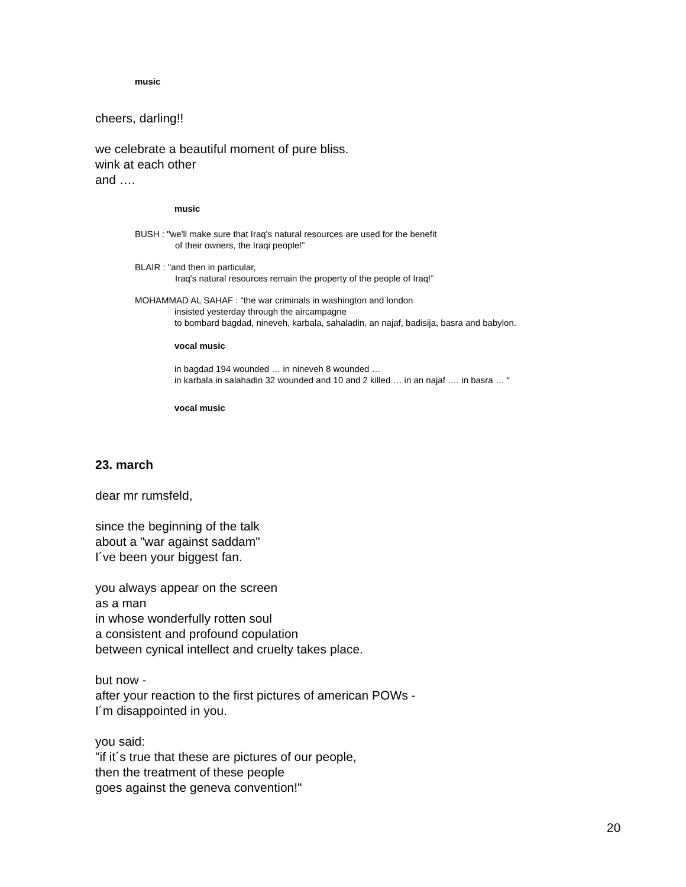music
cheers, darling!!
we celebrate a beautiful moment of pure bliss.
wink at each other
and ….
music
BUSH : "we'll make sure that Iraq's natural resources are used for the benefit
of their owners, the Iraqi people!”
BLAIR : "and then in particular,
Iraq's natural resources remain the property of the people of Iraq!”
MOHAMMAD AL SAHAF : “the war criminals in washington and london
insisted yesterday through the aircampagne
to bombard bagdad, nineveh, karbala, sahaladin, an najaf, badisija, basra and babylon.
vocal music
in bagdad 194 wounded … in nineveh 8 wounded …
in karbala in salahadin 32 wounded and 10 and 2 killed … in an najaf …. in basra … “
vocal music
23. march
dear mr rumsfeld,
since the beginning of the talk
about a "war against saddam"
I´ve been your biggest fan.
you always appear on the screen
as a man
in whose wonderfully rotten soul
a consistent and profound copulation
between cynical intellect and cruelty takes place.
but now -
after your reaction to the first pictures of american POWs -
I´m disappointed in you.
you said:
"if it´s true that these are pictures of our people,
then the treatment of these people
goes against the geneva convention!"
20